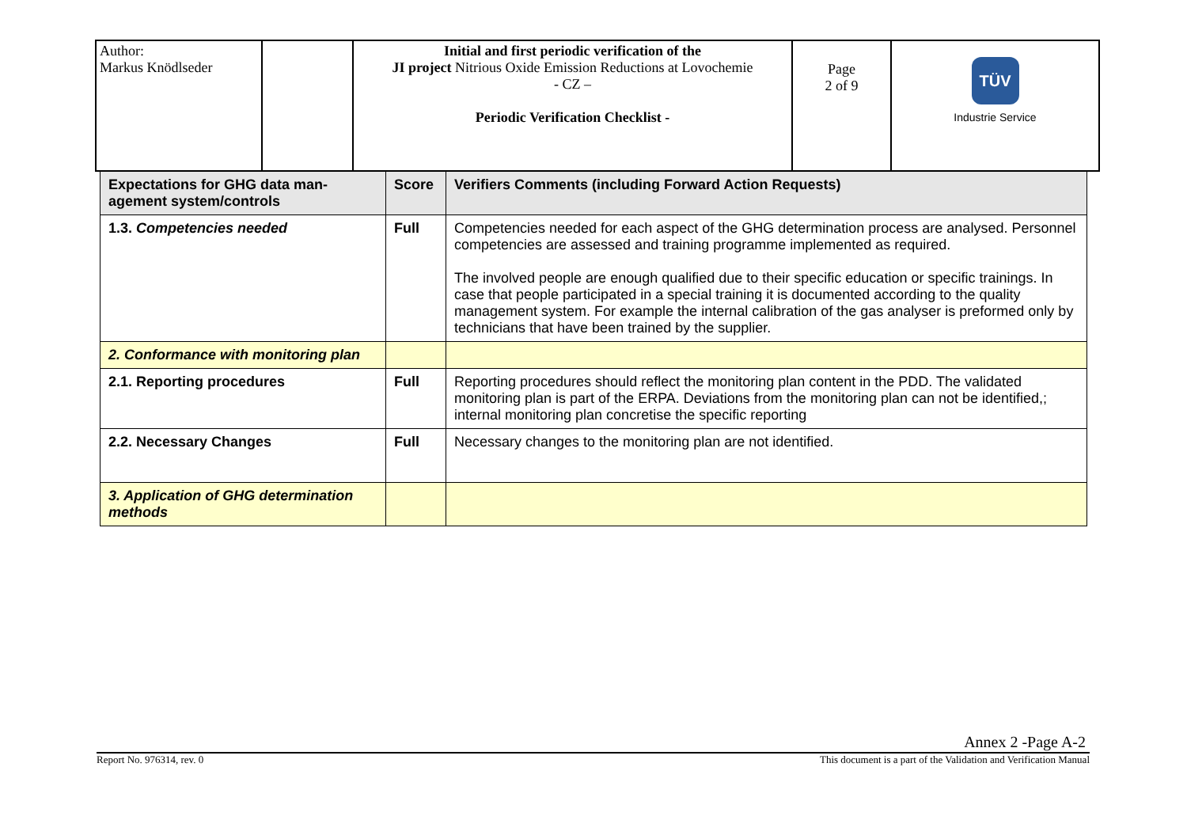| Author: Markus Knödlseder | | Initial and first periodic verification of the JI project Nitrious Oxide Emission Reductions at Lovochemie - CZ – Periodic Verification Checklist - | Page 2 of 9 | TÜV Industrie Service |
| Expectations for GHG data man-agement system/controls | Score | Verifiers Comments (including Forward Action Requests) |
| --- | --- | --- |
| 1.3. Competencies needed | Full | Competencies needed for each aspect of the GHG determination process are analysed. Personnel competencies are assessed and training programme implemented as required. The involved people are enough qualified due to their specific education or specific trainings. In case that people participated in a special training it is documented according to the quality management system. For example the internal calibration of the gas analyser is preformed only by technicians that have been trained by the supplier. |
| 2. Conformance with monitoring plan | | |
| 2.1. Reporting procedures | Full | Reporting procedures should reflect the monitoring plan content in the PDD. The validated monitoring plan is part of the ERPA. Deviations from the monitoring plan can not be identified,; internal monitoring plan concretise the specific reporting |
| 2.2. Necessary Changes | Full | Necessary changes to the monitoring plan are not identified. |
| 3. Application of GHG determination methods | | |
Annex 2 -Page A-2
Report No. 976314, rev. 0 This document is a part of the Validation and Verification Manual